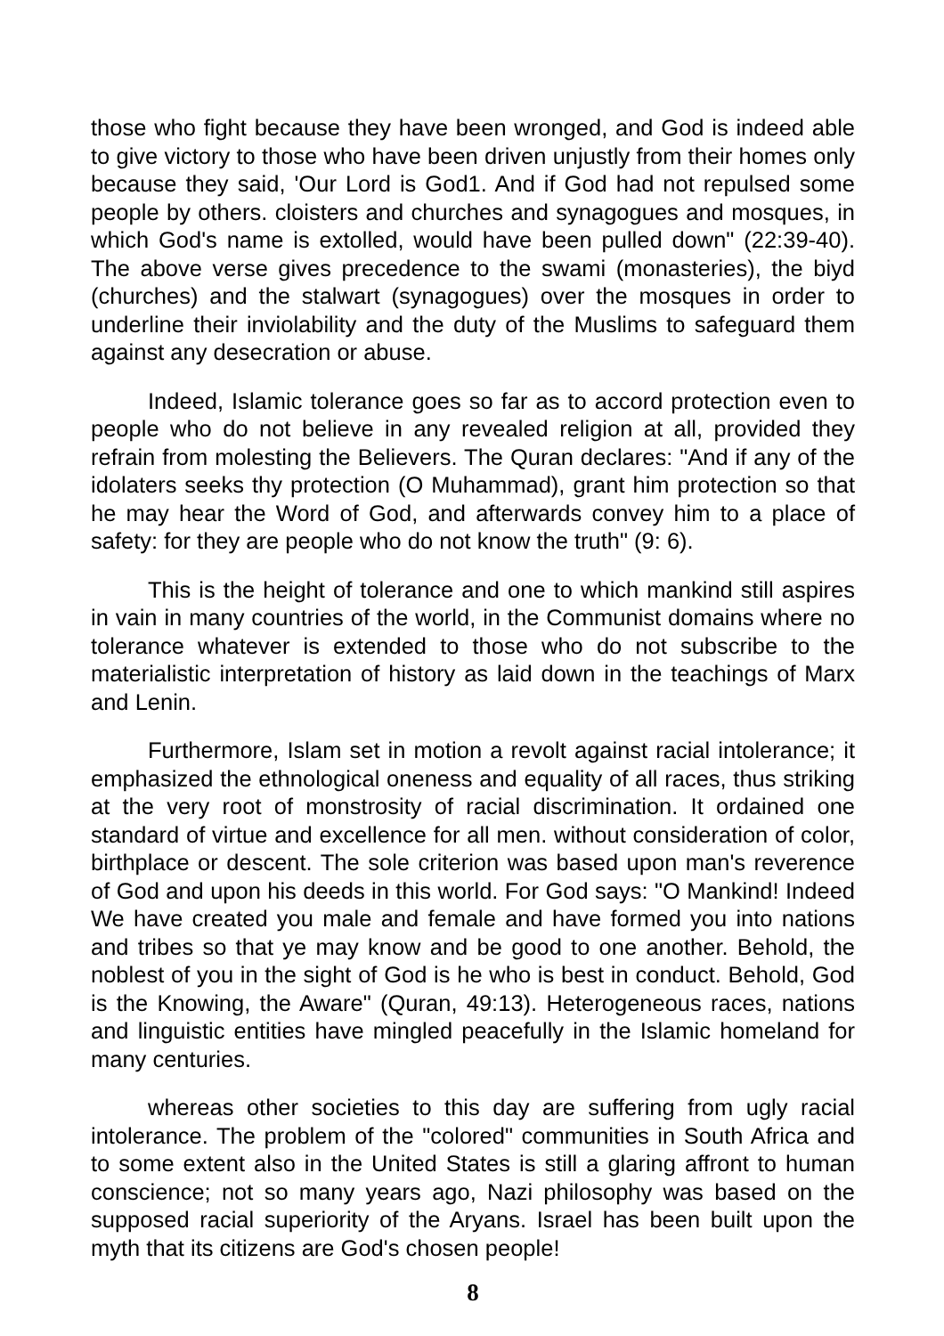those who fight because they have been wronged, and God is indeed able to give victory to those who have been driven unjustly from their homes only because they said, 'Our Lord is God1. And if God had not repulsed some people by others. cloisters and churches and synagogues and mosques, in which God's name is extolled, would have been pulled down" (22:39-40). The above verse gives precedence to the swami (monasteries), the biyd (churches) and the stalwart (synagogues) over the mosques in order to underline their inviolability and the duty of the Muslims to safeguard them against any desecration or abuse.
Indeed, Islamic tolerance goes so far as to accord protection even to people who do not believe in any revealed religion at all, provided they refrain from molesting the Believers. The Quran declares: "And if any of the idolaters seeks thy protection (O Muhammad), grant him protection so that he may hear the Word of God, and afterwards convey him to a place of safety: for they are people who do not know the truth" (9: 6).
This is the height of tolerance and one to which mankind still aspires in vain in many countries of the world, in the Communist domains where no tolerance whatever is extended to those who do not subscribe to the materialistic interpretation of history as laid down in the teachings of Marx and Lenin.
Furthermore, Islam set in motion a revolt against racial intolerance; it emphasized the ethnological oneness and equality of all races, thus striking at the very root of monstrosity of racial discrimination. It ordained one standard of virtue and excellence for all men. without consideration of color, birthplace or descent. The sole criterion was based upon man's reverence of God and upon his deeds in this world. For God says: "O Mankind! Indeed We have created you male and female and have formed you into nations and tribes so that ye may know and be good to one another. Behold, the noblest of you in the sight of God is he who is best in conduct. Behold, God is the Knowing, the Aware" (Quran, 49:13). Heterogeneous races, nations and linguistic entities have mingled peacefully in the Islamic homeland for many centuries.
whereas other societies to this day are suffering from ugly racial intolerance. The problem of the "colored" communities in South Africa and to some extent also in the United States is still a glaring affront to human conscience; not so many years ago, Nazi philosophy was based on the supposed racial superiority of the Aryans. Israel has been built upon the myth that its citizens are God's chosen people!
8